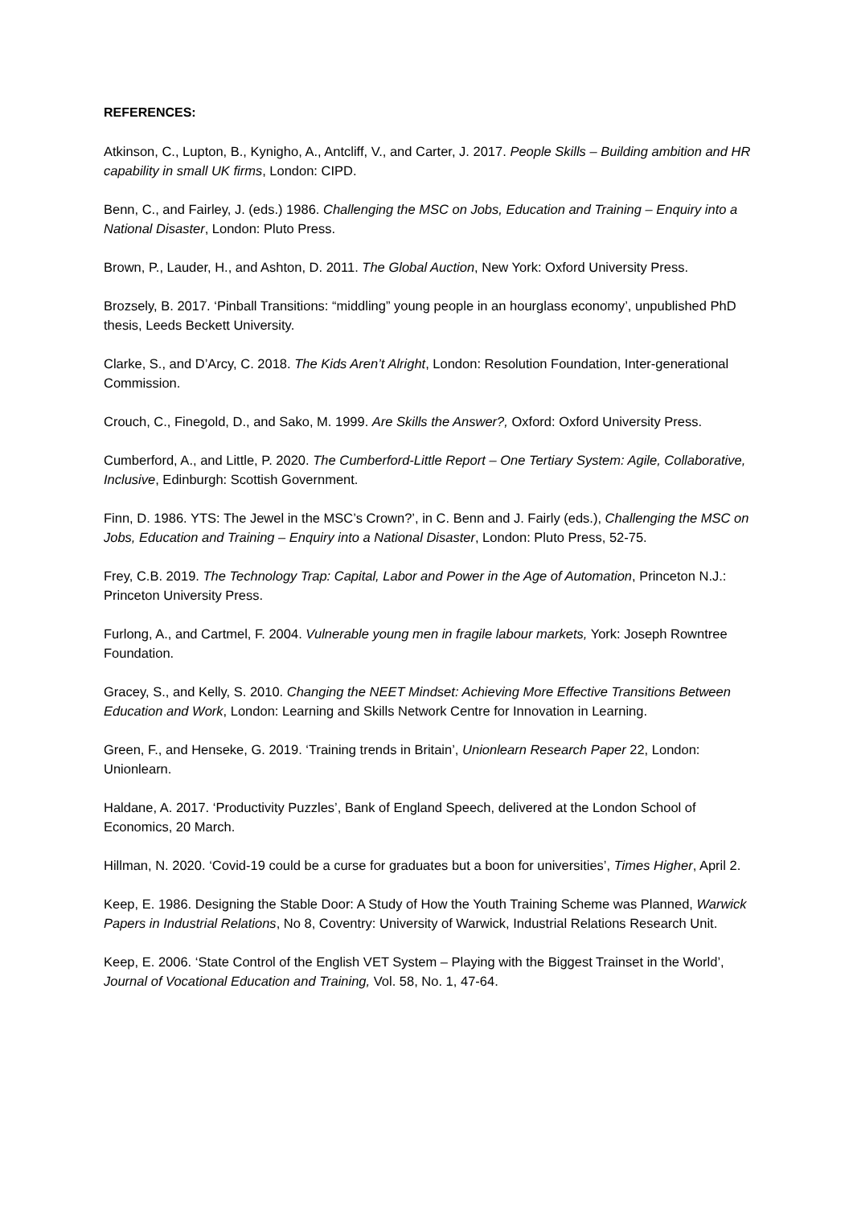REFERENCES:
Atkinson, C., Lupton, B., Kynigho, A., Antcliff, V., and Carter, J. 2017. People Skills – Building ambition and HR capability in small UK firms, London: CIPD.
Benn, C., and Fairley, J. (eds.) 1986. Challenging the MSC on Jobs, Education and Training – Enquiry into a National Disaster, London: Pluto Press.
Brown, P., Lauder, H., and Ashton, D. 2011. The Global Auction, New York: Oxford University Press.
Brozsely, B. 2017. ‘Pinball Transitions: “middling” young people in an hourglass economy’, unpublished PhD thesis, Leeds Beckett University.
Clarke, S., and D’Arcy, C. 2018. The Kids Aren’t Alright, London: Resolution Foundation, Inter-generational Commission.
Crouch, C., Finegold, D., and Sako, M. 1999. Are Skills the Answer?, Oxford: Oxford University Press.
Cumberford, A., and Little, P. 2020. The Cumberford-Little Report – One Tertiary System: Agile, Collaborative, Inclusive, Edinburgh: Scottish Government.
Finn, D. 1986. YTS: The Jewel in the MSC’s Crown?’, in C. Benn and J. Fairly (eds.), Challenging the MSC on Jobs, Education and Training – Enquiry into a National Disaster, London: Pluto Press, 52-75.
Frey, C.B. 2019. The Technology Trap: Capital, Labor and Power in the Age of Automation, Princeton N.J.: Princeton University Press.
Furlong, A., and Cartmel, F. 2004. Vulnerable young men in fragile labour markets, York: Joseph Rowntree Foundation.
Gracey, S., and Kelly, S. 2010. Changing the NEET Mindset: Achieving More Effective Transitions Between Education and Work, London: Learning and Skills Network Centre for Innovation in Learning.
Green, F., and Henseke, G. 2019. ‘Training trends in Britain’, Unionlearn Research Paper 22, London: Unionlearn.
Haldane, A. 2017. ‘Productivity Puzzles’, Bank of England Speech, delivered at the London School of Economics, 20 March.
Hillman, N. 2020. ‘Covid-19 could be a curse for graduates but a boon for universities’, Times Higher, April 2.
Keep, E. 1986. Designing the Stable Door: A Study of How the Youth Training Scheme was Planned, Warwick Papers in Industrial Relations, No 8, Coventry: University of Warwick, Industrial Relations Research Unit.
Keep, E. 2006. ‘State Control of the English VET System – Playing with the Biggest Trainset in the World’, Journal of Vocational Education and Training, Vol. 58, No. 1, 47-64.